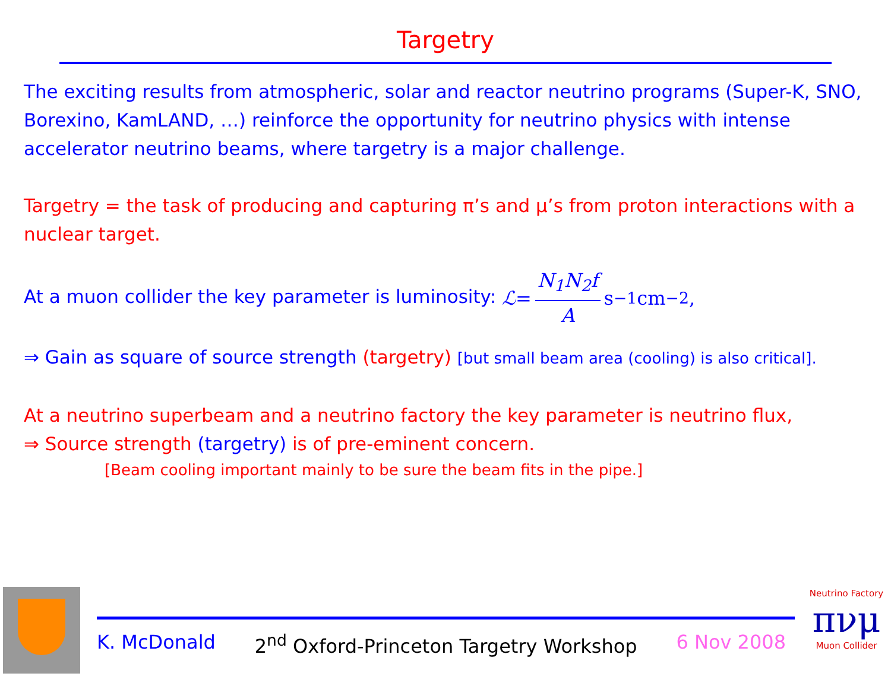Targetry
The exciting results from atmospheric, solar and reactor neutrino programs (Super-K, SNO, Borexino, KamLAND, …) reinforce the opportunity for neutrino physics with intense accelerator neutrino beams, where targetry is a major challenge.
Targetry = the task of producing and capturing π’s and μ’s from proton interactions with a nuclear target.
At a muon collider the key parameter is luminosity: ℒ = N<sub>1</sub>N<sub>2</sub>f A s<sup>−1</sup>cm<sup>−2</sup>,
⇒ Gain as square of source strength (targetry) [but small beam area (cooling) is also critical].
At a neutrino superbeam and a neutrino factory the key parameter is neutrino flux,
⇒ Source strength (targetry) is of pre-eminent concern.
[Beam cooling important mainly to be sure the beam fits in the pipe.]
K. McDonald 2<sup>nd</sup> Oxford-Princeton Targetry Workshop 6 Nov 2008
Neutrino Factory
πνμ
Muon Collider